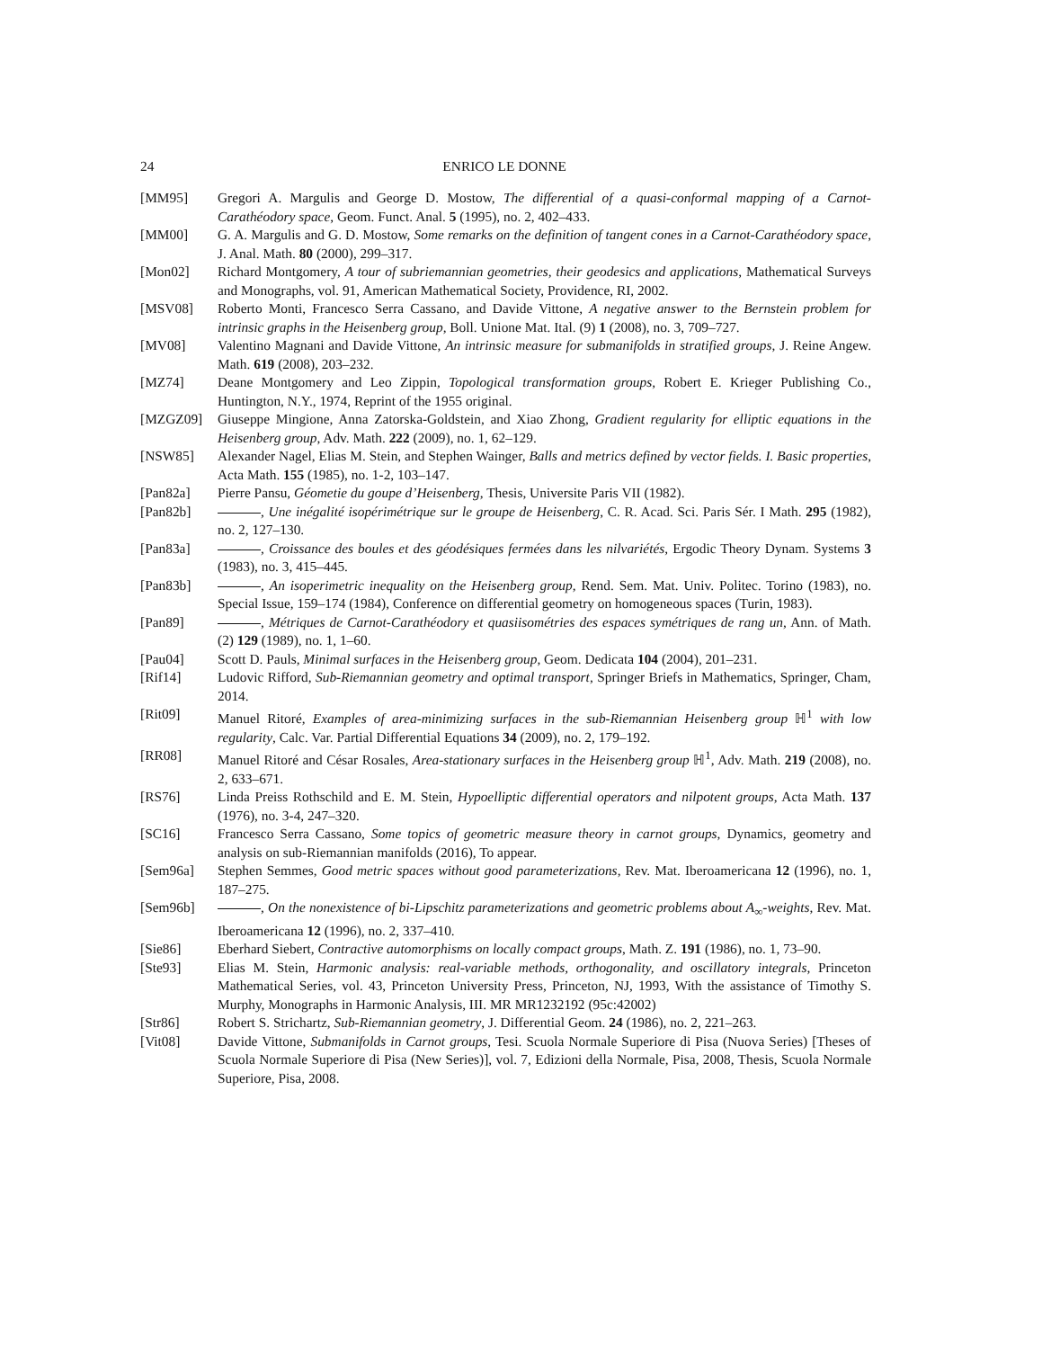24 ENRICO LE DONNE
[MM95] Gregori A. Margulis and George D. Mostow, The differential of a quasi-conformal mapping of a Carnot-Carathéodory space, Geom. Funct. Anal. 5 (1995), no. 2, 402–433.
[MM00] G. A. Margulis and G. D. Mostow, Some remarks on the definition of tangent cones in a Carnot-Carathéodory space, J. Anal. Math. 80 (2000), 299–317.
[Mon02] Richard Montgomery, A tour of subriemannian geometries, their geodesics and applications, Mathematical Surveys and Monographs, vol. 91, American Mathematical Society, Providence, RI, 2002.
[MSV08] Roberto Monti, Francesco Serra Cassano, and Davide Vittone, A negative answer to the Bernstein problem for intrinsic graphs in the Heisenberg group, Boll. Unione Mat. Ital. (9) 1 (2008), no. 3, 709–727.
[MV08] Valentino Magnani and Davide Vittone, An intrinsic measure for submanifolds in stratified groups, J. Reine Angew. Math. 619 (2008), 203–232.
[MZ74] Deane Montgomery and Leo Zippin, Topological transformation groups, Robert E. Krieger Publishing Co., Huntington, N.Y., 1974, Reprint of the 1955 original.
[MZGZ09] Giuseppe Mingione, Anna Zatorska-Goldstein, and Xiao Zhong, Gradient regularity for elliptic equations in the Heisenberg group, Adv. Math. 222 (2009), no. 1, 62–129.
[NSW85] Alexander Nagel, Elias M. Stein, and Stephen Wainger, Balls and metrics defined by vector fields. I. Basic properties, Acta Math. 155 (1985), no. 1-2, 103–147.
[Pan82a] Pierre Pansu, Géometie du goupe d’Heisenberg, Thesis, Universite Paris VII (1982).
[Pan82b] , Une inégalité isopérimétrique sur le groupe de Heisenberg, C. R. Acad. Sci. Paris Sér. I Math. 295 (1982), no. 2, 127–130.
[Pan83a] , Croissance des boules et des géodésiques fermées dans les nilvariétés, Ergodic Theory Dynam. Systems 3 (1983), no. 3, 415–445.
[Pan83b] , An isoperimetric inequality on the Heisenberg group, Rend. Sem. Mat. Univ. Politec. Torino (1983), no. Special Issue, 159–174 (1984), Conference on differential geometry on homogeneous spaces (Turin, 1983).
[Pan89] , Métriques de Carnot-Carathéodory et quasiisométries des espaces symétriques de rang un, Ann. of Math. (2) 129 (1989), no. 1, 1–60.
[Pau04] Scott D. Pauls, Minimal surfaces in the Heisenberg group, Geom. Dedicata 104 (2004), 201–231.
[Rif14] Ludovic Rifford, Sub-Riemannian geometry and optimal transport, Springer Briefs in Mathematics, Springer, Cham, 2014.
[Rit09] Manuel Ritoré, Examples of area-minimizing surfaces in the sub-Riemannian Heisenberg group ℍ<sup>1</sup> with low regularity, Calc. Var. Partial Differential Equations 34 (2009), no. 2, 179–192.
[RR08] Manuel Ritoré and César Rosales, Area-stationary surfaces in the Heisenberg group ℍ<sup>1</sup>, Adv. Math. 219 (2008), no. 2, 633–671.
[RS76] Linda Preiss Rothschild and E. M. Stein, Hypoelliptic differential operators and nilpotent groups, Acta Math. 137 (1976), no. 3-4, 247–320.
[SC16] Francesco Serra Cassano, Some topics of geometric measure theory in carnot groups, Dynamics, geometry and analysis on sub-Riemannian manifolds (2016), To appear.
[Sem96a] Stephen Semmes, Good metric spaces without good parameterizations, Rev. Mat. Iberoamericana 12 (1996), no. 1, 187–275.
[Sem96b] , On the nonexistence of bi-Lipschitz parameterizations and geometric problems about A<sub>∞</sub>-weights, Rev. Mat. Iberoamericana 12 (1996), no. 2, 337–410.
[Sie86] Eberhard Siebert, Contractive automorphisms on locally compact groups, Math. Z. 191 (1986), no. 1, 73–90.
[Ste93] Elias M. Stein, Harmonic analysis: real-variable methods, orthogonality, and oscillatory integrals, Princeton Mathematical Series, vol. 43, Princeton University Press, Princeton, NJ, 1993, With the assistance of Timothy S. Murphy, Monographs in Harmonic Analysis, III. MR MR1232192 (95c:42002)
[Str86] Robert S. Strichartz, Sub-Riemannian geometry, J. Differential Geom. 24 (1986), no. 2, 221–263.
[Vit08] Davide Vittone, Submanifolds in Carnot groups, Tesi. Scuola Normale Superiore di Pisa (Nuova Series) [Theses of Scuola Normale Superiore di Pisa (New Series)], vol. 7, Edizioni della Normale, Pisa, 2008, Thesis, Scuola Normale Superiore, Pisa, 2008.